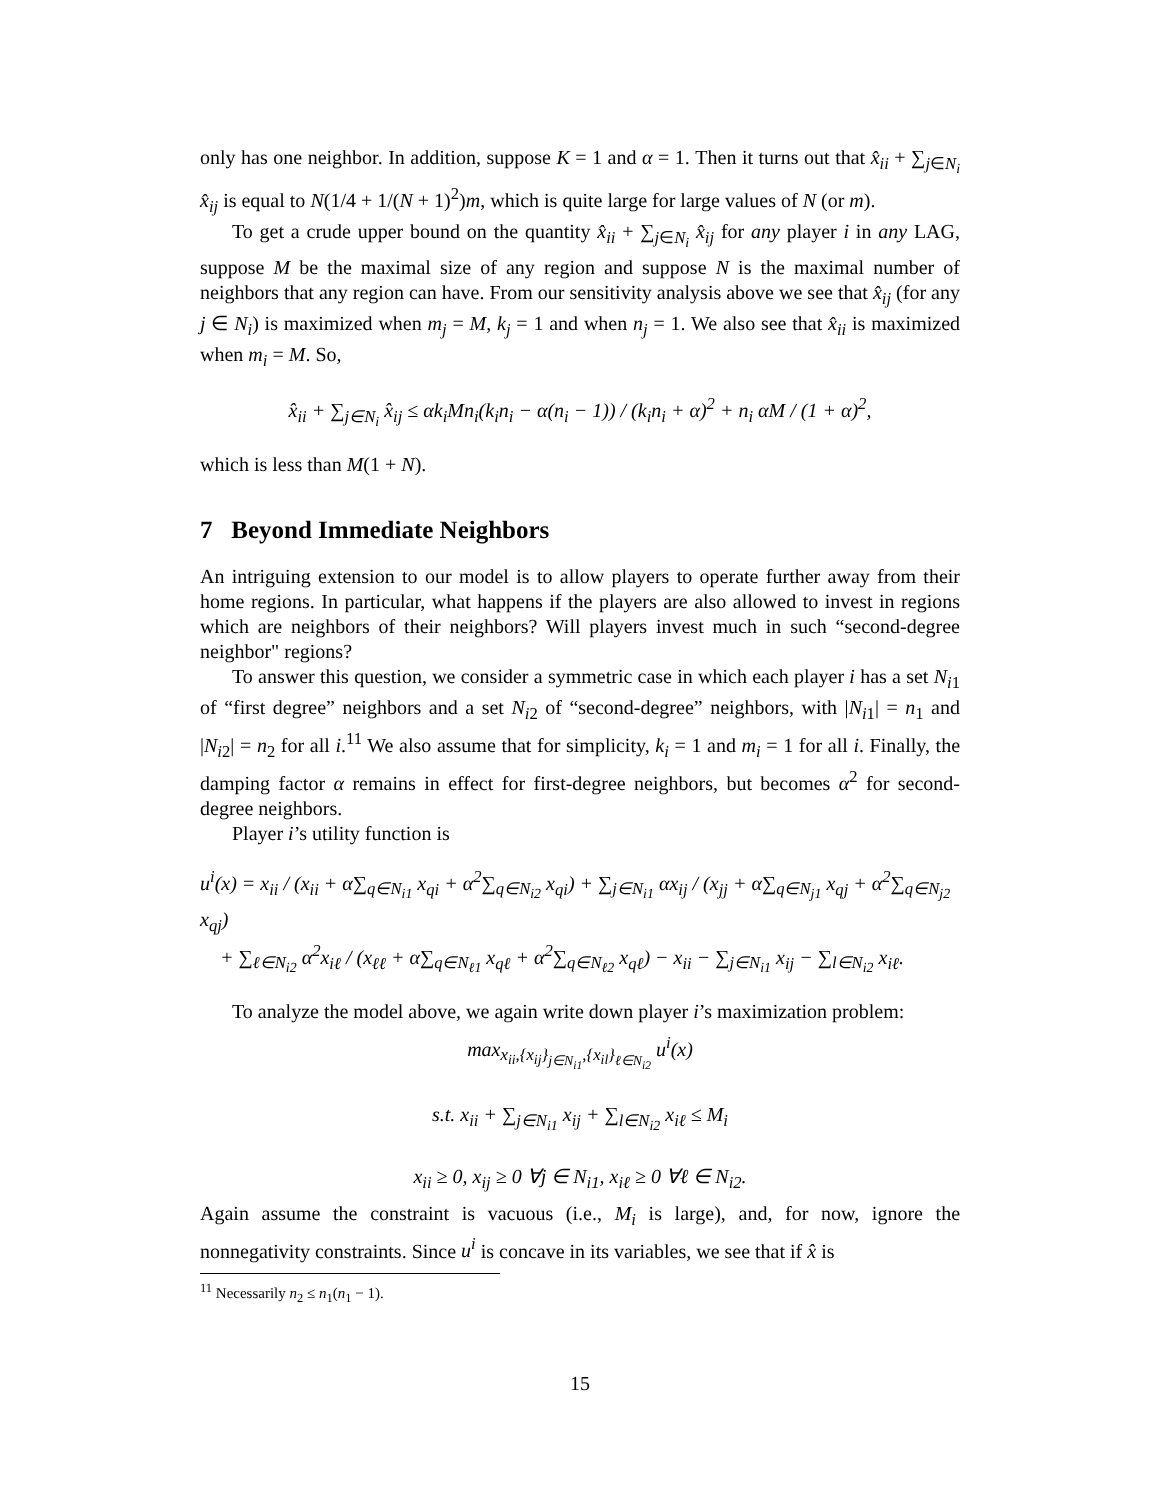only has one neighbor. In addition, suppose K = 1 and α = 1. Then it turns out that x̂<sub>ii</sub> + ∑<sub>j∈N<sub>i</sub></sub> x̂<sub>ij</sub> is equal to N(1/4 + 1/(N + 1)<sup>2</sup>)m, which is quite large for large values of N (or m).
To get a crude upper bound on the quantity x̂<sub>ii</sub> + ∑<sub>j∈N<sub>i</sub></sub> x̂<sub>ij</sub> for any player i in any LAG, suppose M be the maximal size of any region and suppose N is the maximal number of neighbors that any region can have. From our sensitivity analysis above we see that x̂<sub>ij</sub> (for any j ∈ N<sub>i</sub>) is maximized when m<sub>j</sub> = M, k<sub>j</sub> = 1 and when n<sub>j</sub> = 1. We also see that x̂<sub>ii</sub> is maximized when m<sub>i</sub> = M. So,
x̂<sub>ii</sub> + ∑<sub>j∈N<sub>i</sub></sub> x̂<sub>ij</sub> ≤ αk<sub>i</sub>Mn<sub>i</sub>(k<sub>i</sub>n<sub>i</sub> − α(n<sub>i</sub> − 1)) / (k<sub>i</sub>n<sub>i</sub> + α)<sup>2</sup> + n<sub>i</sub> αM / (1 + α)<sup>2</sup>,
which is less than M(1 + N).
7 Beyond Immediate Neighbors
An intriguing extension to our model is to allow players to operate further away from their home regions. In particular, what happens if the players are also allowed to invest in regions which are neighbors of their neighbors? Will players invest much in such “second-degree neighbor" regions?
To answer this question, we consider a symmetric case in which each player i has a set N<sub>i1</sub> of “first degree” neighbors and a set N<sub>i2</sub> of “second-degree” neighbors, with |N<sub>i1</sub>| = n<sub>1</sub> and |N<sub>i2</sub>| = n<sub>2</sub> for all i.<sup>11</sup> We also assume that for simplicity, k<sub>i</sub> = 1 and m<sub>i</sub> = 1 for all i. Finally, the damping factor α remains in effect for first-degree neighbors, but becomes α<sup>2</sup> for second-degree neighbors.
Player i’s utility function is
u<sup>i</sup>(x) = x<sub>ii</sub> / (x<sub>ii</sub> + α∑<sub>q∈N<sub>i1</sub></sub> x<sub>qi</sub> + α<sup>2</sup>∑<sub>q∈N<sub>i2</sub></sub> x<sub>qi</sub>) + ∑<sub>j∈N<sub>i1</sub></sub> αx<sub>ij</sub> / (x<sub>jj</sub> + α∑<sub>q∈N<sub>j1</sub></sub> x<sub>qj</sub> + α<sup>2</sup>∑<sub>q∈N<sub>j2</sub></sub> x<sub>qj</sub>)
+ ∑<sub>ℓ∈N<sub>i2</sub></sub> α<sup>2</sup>x<sub>iℓ</sub> / (x<sub>ℓℓ</sub> + α∑<sub>q∈N<sub>ℓ1</sub></sub> x<sub>qℓ</sub> + α<sup>2</sup>∑<sub>q∈N<sub>ℓ2</sub></sub> x<sub>qℓ</sub>) − x<sub>ii</sub> − ∑<sub>j∈N<sub>i1</sub></sub> x<sub>ij</sub> − ∑<sub>l∈N<sub>i2</sub></sub> x<sub>iℓ</sub>.
To analyze the model above, we again write down player i’s maximization problem:
max<sub>x<sub>ii</sub>,{x<sub>ij</sub>}<sub>j∈N<sub>i1</sub></sub>,{x<sub>il</sub>}<sub>ℓ∈N<sub>i2</sub></sub></sub> u<sup>i</sup>(x)
s.t. x<sub>ii</sub> + ∑<sub>j∈N<sub>i1</sub></sub> x<sub>ij</sub> + ∑<sub>l∈N<sub>i2</sub></sub> x<sub>iℓ</sub> ≤ M<sub>i</sub>
x<sub>ii</sub> ≥ 0, x<sub>ij</sub> ≥ 0 ∀j ∈ N<sub>i1</sub>, x<sub>iℓ</sub> ≥ 0 ∀ℓ ∈ N<sub>i2</sub>.
Again assume the constraint is vacuous (i.e., M<sub>i</sub> is large), and, for now, ignore the nonnegativity constraints. Since u<sup>i</sup> is concave in its variables, we see that if x̂ is
<sup>11</sup> Necessarily n<sub>2</sub> ≤ n<sub>1</sub>(n<sub>1</sub> − 1).
15